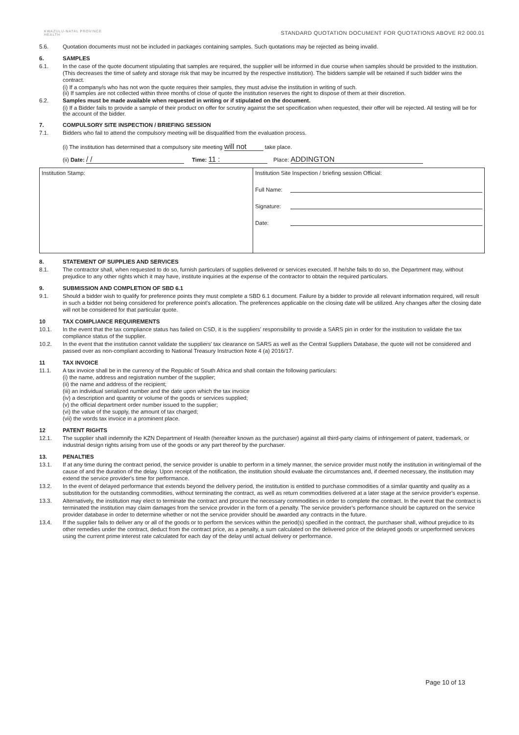KWAZULU-NATAL PROVINCE
HEALTH
STANDARD QUOTATION DOCUMENT FOR QUOTATIONS ABOVE R2 000.01
5.6. Quotation documents must not be included in packages containing samples. Such quotations may be rejected as being invalid.
6. SAMPLES
6.1. In the case of the quote document stipulating that samples are required, the supplier will be informed in due course when samples should be provided to the institution. (This decreases the time of safety and storage risk that may be incurred by the respective institution). The bidders sample will be retained if such bidder wins the contract.
(i) If a company/s who has not won the quote requires their samples, they must advise the institution in writing of such.
(ii) If samples are not collected within three months of close of quote the institution reserves the right to dispose of them at their discretion.
6.2. Samples must be made available when requested in writing or if stipulated on the document.
(i) If a Bidder fails to provide a sample of their product on offer for scrutiny against the set specification when requested, their offer will be rejected. All testing will be for the account of the bidder.
7. COMPULSORY SITE INSPECTION / BRIEFING SESSION
7.1. Bidders who fail to attend the compulsory meeting will be disqualified from the evaluation process.
(i) The institution has determined that a compulsory site meeting will not take place.
(ii) Date: / / Time: 11 : Place: ADDINGTON
| Institution Stamp: | Institution Site Inspection / briefing session Official: Full Name: Signature: Date: |
8. STATEMENT OF SUPPLIES AND SERVICES
8.1. The contractor shall, when requested to do so, furnish particulars of supplies delivered or services executed. If he/she fails to do so, the Department may, without prejudice to any other rights which it may have, institute inquiries at the expense of the contractor to obtain the required particulars.
9. SUBMISSION AND COMPLETION OF SBD 6.1
9.1. Should a bidder wish to qualify for preference points they must complete a SBD 6.1 document. Failure by a bidder to provide all relevant information required, will result in such a bidder not being considered for preference point's allocation. The preferences applicable on the closing date will be utilized. Any changes after the closing date will not be considered for that particular quote.
10 TAX COMPLIANCE REQUIREMENTS
10.1. In the event that the tax compliance status has failed on CSD, it is the suppliers' responsibility to provide a SARS pin in order for the institution to validate the tax compliance status of the supplier.
10.2. In the event that the institution cannot validate the suppliers' tax clearance on SARS as well as the Central Suppliers Database, the quote will not be considered and passed over as non-compliant according to National Treasury Instruction Note 4 (a) 2016/17.
11 TAX INVOICE
11.1. A tax invoice shall be in the currency of the Republic of South Africa and shall contain the following particulars:
(i) the name, address and registration number of the supplier;
(ii) the name and address of the recipient;
(iii) an individual serialized number and the date upon which the tax invoice
(iv) a description and quantity or volume of the goods or services supplied;
(v) the official department order number issued to the supplier;
(vi) the value of the supply, the amount of tax charged;
(vii) the words tax invoice in a prominent place.
12 PATENT RIGHTS
12.1. The supplier shall indemnify the KZN Department of Health (hereafter known as the purchaser) against all third-party claims of infringement of patent, trademark, or industrial design rights arising from use of the goods or any part thereof by the purchaser.
13. PENALTIES
13.1. If at any time during the contract period, the service provider is unable to perform in a timely manner, the service provider must notify the institution in writing/email of the cause of and the duration of the delay. Upon receipt of the notification, the institution should evaluate the circumstances and, if deemed necessary, the institution may extend the service provider's time for performance.
13.2. In the event of delayed performance that extends beyond the delivery period, the institution is entitled to purchase commodities of a similar quantity and quality as a substitution for the outstanding commodities, without terminating the contract, as well as return commodities delivered at a later stage at the service provider's expense.
13.3. Alternatively, the institution may elect to terminate the contract and procure the necessary commodities in order to complete the contract. In the event that the contract is terminated the institution may claim damages from the service provider in the form of a penalty. The service provider's performance should be captured on the service provider database in order to determine whether or not the service provider should be awarded any contracts in the future.
13.4. If the supplier fails to deliver any or all of the goods or to perform the services within the period(s) specified in the contract, the purchaser shall, without prejudice to its other remedies under the contract, deduct from the contract price, as a penalty, a sum calculated on the delivered price of the delayed goods or unperformed services using the current prime interest rate calculated for each day of the delay until actual delivery or performance.
Page 10 of 13